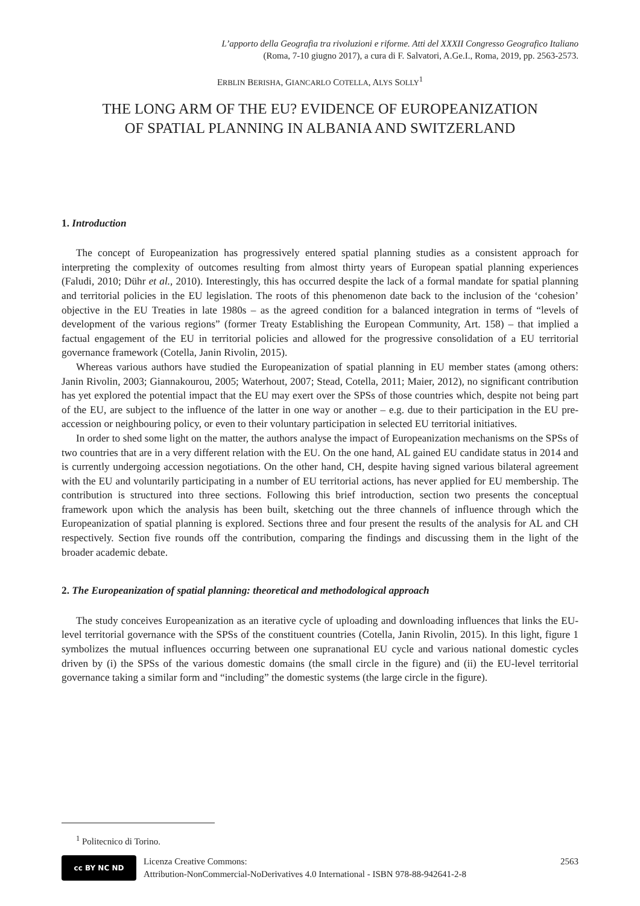L’apporto della Geografia tra rivoluzioni e riforme. Atti del XXXII Congresso Geografico Italiano
(Roma, 7-10 giugno 2017), a cura di F. Salvatori, A.Ge.I., Roma, 2019, pp. 2563-2573.
ERBLIN BERISHA, GIANCARLO COTELLA, ALYS SOLLY<sup>1</sup>
THE LONG ARM OF THE EU? EVIDENCE OF EUROPEANIZATION
OF SPATIAL PLANNING IN ALBANIA AND SWITZERLAND
1. Introduction
The concept of Europeanization has progressively entered spatial planning studies as a consistent approach for interpreting the complexity of outcomes resulting from almost thirty years of European spatial planning experiences (Faludi, 2010; Dühr et al., 2010). Interestingly, this has occurred despite the lack of a formal mandate for spatial planning and territorial policies in the EU legislation. The roots of this phenomenon date back to the inclusion of the ‘cohesion’ objective in the EU Treaties in late 1980s – as the agreed condition for a balanced integration in terms of “levels of development of the various regions” (former Treaty Establishing the European Community, Art. 158) – that implied a factual engagement of the EU in territorial policies and allowed for the progressive consolidation of a EU territorial governance framework (Cotella, Janin Rivolin, 2015).
Whereas various authors have studied the Europeanization of spatial planning in EU member states (among others: Janin Rivolin, 2003; Giannakourou, 2005; Waterhout, 2007; Stead, Cotella, 2011; Maier, 2012), no significant contribution has yet explored the potential impact that the EU may exert over the SPSs of those countries which, despite not being part of the EU, are subject to the influence of the latter in one way or another – e.g. due to their participation in the EU pre-accession or neighbouring policy, or even to their voluntary participation in selected EU territorial initiatives.
In order to shed some light on the matter, the authors analyse the impact of Europeanization mechanisms on the SPSs of two countries that are in a very different relation with the EU. On the one hand, AL gained EU candidate status in 2014 and is currently undergoing accession negotiations. On the other hand, CH, despite having signed various bilateral agreement with the EU and voluntarily participating in a number of EU territorial actions, has never applied for EU membership. The contribution is structured into three sections. Following this brief introduction, section two presents the conceptual framework upon which the analysis has been built, sketching out the three channels of influence through which the Europeanization of spatial planning is explored. Sections three and four present the results of the analysis for AL and CH respectively. Section five rounds off the contribution, comparing the findings and discussing them in the light of the broader academic debate.
2. The Europeanization of spatial planning: theoretical and methodological approach
The study conceives Europeanization as an iterative cycle of uploading and downloading influences that links the EU-level territorial governance with the SPSs of the constituent countries (Cotella, Janin Rivolin, 2015). In this light, figure 1 symbolizes the mutual influences occurring between one supranational EU cycle and various national domestic cycles driven by (i) the SPSs of the various domestic domains (the small circle in the figure) and (ii) the EU-level territorial governance taking a similar form and “including” the domestic systems (the large circle in the figure).
<sup>1</sup> Politecnico di Torino.
cc BY NC ND
Licenza Creative Commons:
Attribution-NonCommercial-NoDerivatives 4.0 International - ISBN 978-88-942641-2-8
2563